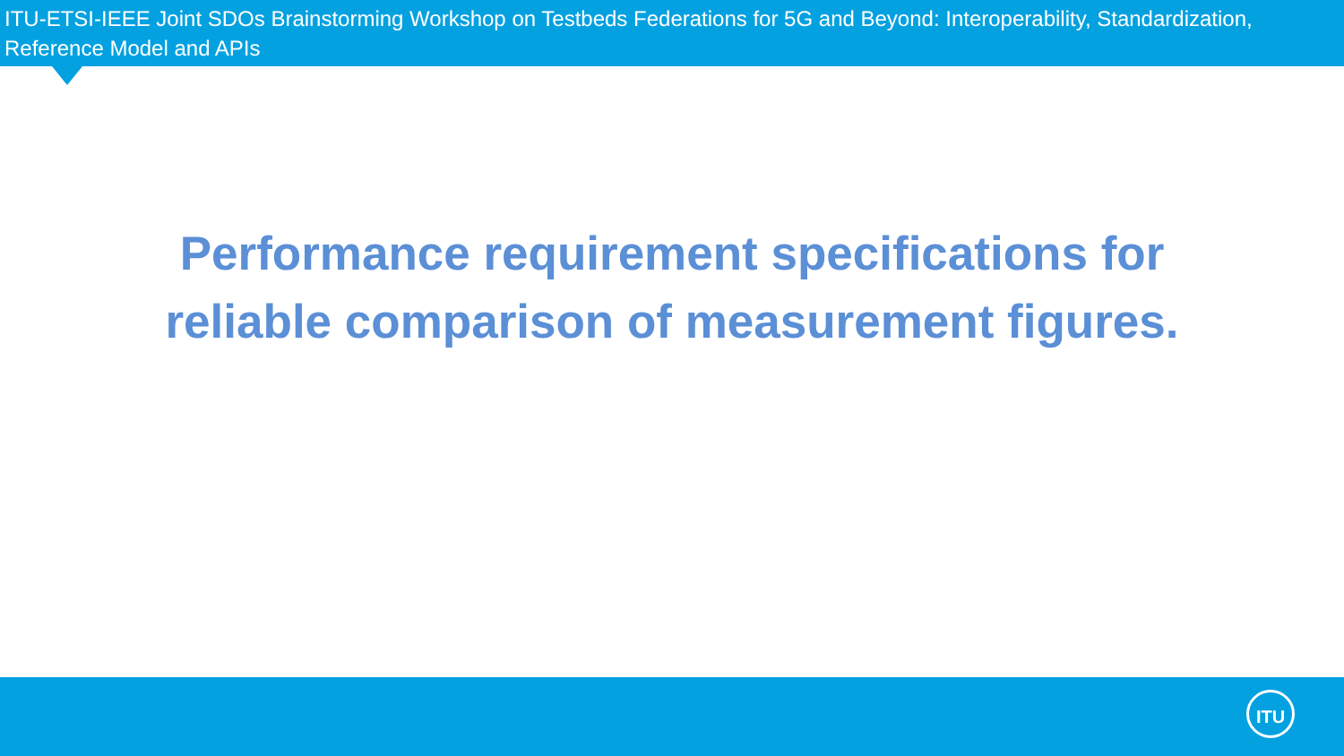ITU-ETSI-IEEE Joint SDOs Brainstorming Workshop on Testbeds Federations for 5G and Beyond: Interoperability, Standardization, Reference Model and APIs
Performance requirement specifications for
reliable comparison of measurement figures.
ITU